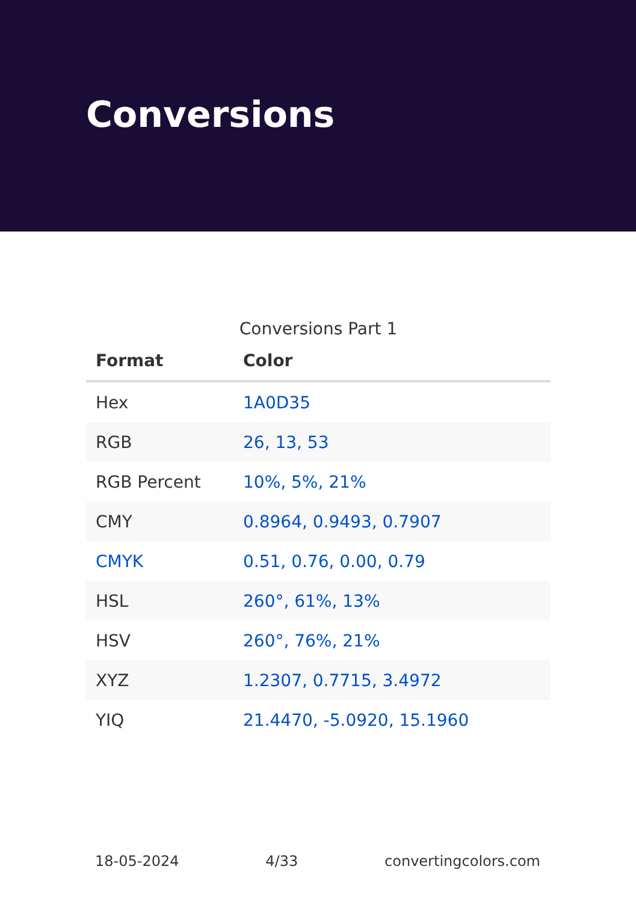Conversions
Conversions Part 1
| Format | Color |
| --- | --- |
| Hex | 1A0D35 |
| RGB | 26, 13, 53 |
| RGB Percent | 10%, 5%, 21% |
| CMY | 0.8964, 0.9493, 0.7907 |
| CMYK | 0.51, 0.76, 0.00, 0.79 |
| HSL | 260°, 61%, 13% |
| HSV | 260°, 76%, 21% |
| XYZ | 1.2307, 0.7715, 3.4972 |
| YIQ | 21.4470, -5.0920, 15.1960 |
18-05-2024 4/33 convertingcolors.com